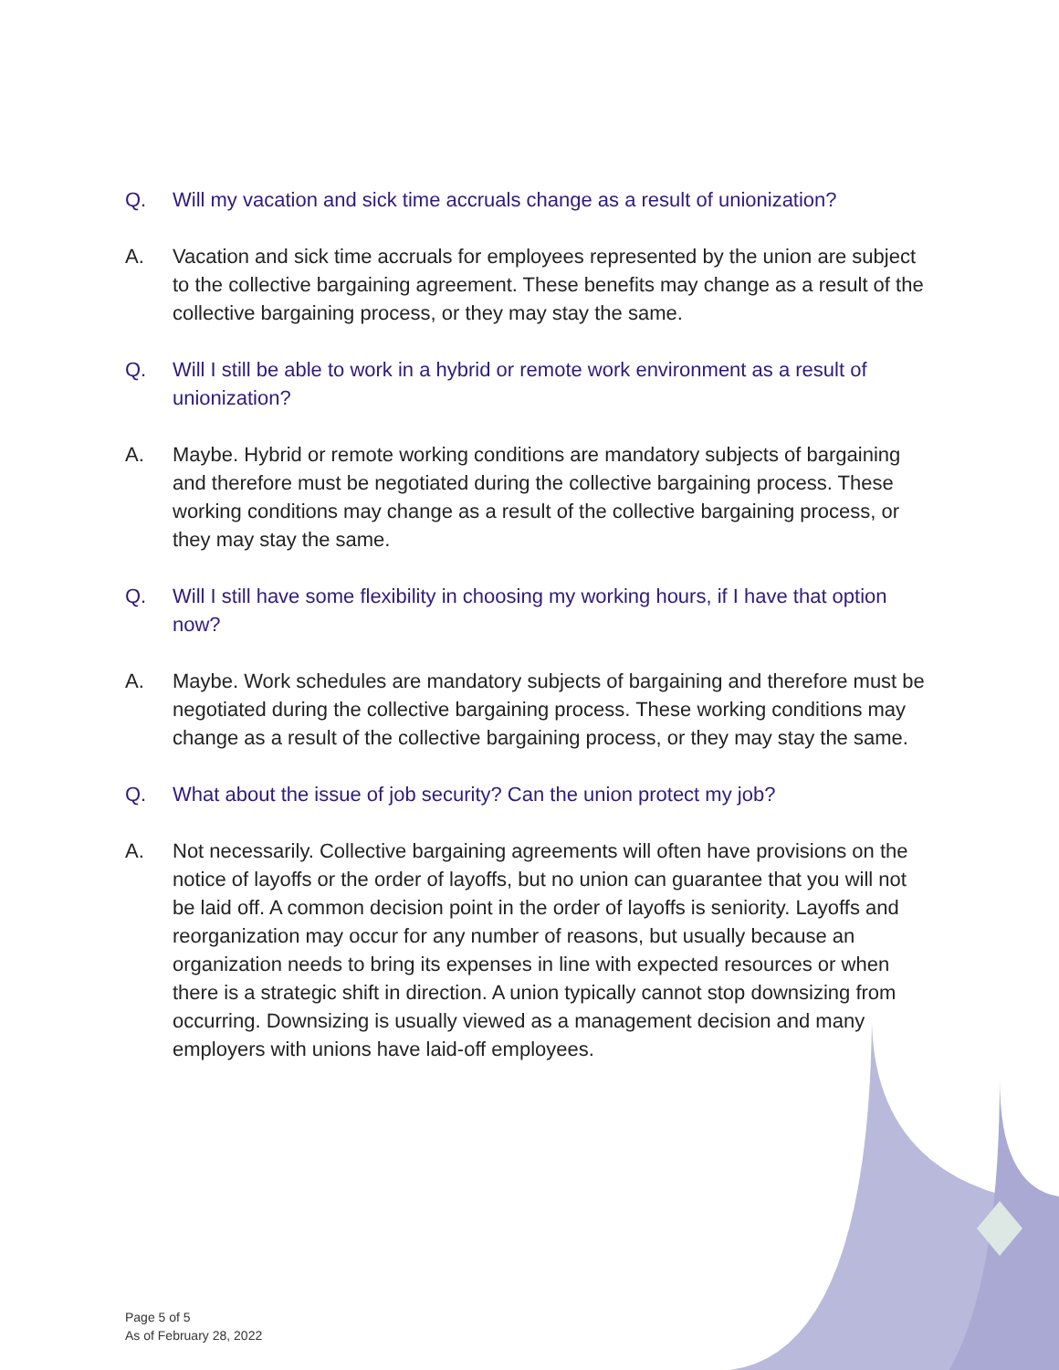Q. Will my vacation and sick time accruals change as a result of unionization?
A. Vacation and sick time accruals for employees represented by the union are subject to the collective bargaining agreement. These benefits may change as a result of the collective bargaining process, or they may stay the same.
Q. Will I still be able to work in a hybrid or remote work environment as a result of unionization?
A. Maybe. Hybrid or remote working conditions are mandatory subjects of bargaining and therefore must be negotiated during the collective bargaining process. These working conditions may change as a result of the collective bargaining process, or they may stay the same.
Q. Will I still have some flexibility in choosing my working hours, if I have that option now?
A. Maybe. Work schedules are mandatory subjects of bargaining and therefore must be negotiated during the collective bargaining process. These working conditions may change as a result of the collective bargaining process, or they may stay the same.
Q. What about the issue of job security? Can the union protect my job?
A. Not necessarily. Collective bargaining agreements will often have provisions on the notice of layoffs or the order of layoffs, but no union can guarantee that you will not be laid off. A common decision point in the order of layoffs is seniority. Layoffs and reorganization may occur for any number of reasons, but usually because an organization needs to bring its expenses in line with expected resources or when there is a strategic shift in direction. A union typically cannot stop downsizing from occurring. Downsizing is usually viewed as a management decision and many employers with unions have laid-off employees.
Page 5 of 5
As of February 28, 2022